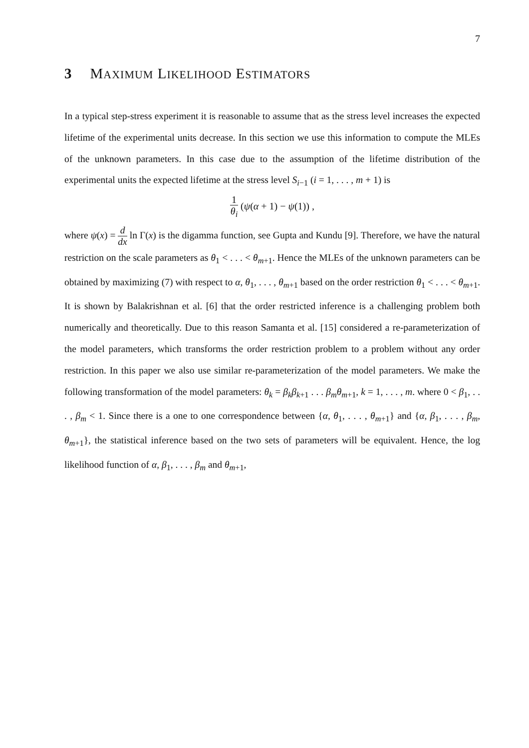7
3 MAXIMUM LIKELIHOOD ESTIMATORS
In a typical step-stress experiment it is reasonable to assume that as the stress level increases the expected lifetime of the experimental units decrease. In this section we use this information to compute the MLEs of the unknown parameters. In this case due to the assumption of the lifetime distribution of the experimental units the expected lifetime at the stress level S<sub>i−1</sub> (i = 1, . . . , m + 1) is
1 θ<sub>i</sub> (ψ(α + 1) − ψ(1)) ,
where ψ(x) = d dx ln Γ(x) is the digamma function, see Gupta and Kundu [9]. Therefore, we have the natural restriction on the scale parameters as θ<sub>1</sub> < . . . < θ<sub>m+1</sub>. Hence the MLEs of the unknown parameters can be obtained by maximizing (7) with respect to α, θ<sub>1</sub>, . . . , θ<sub>m+1</sub> based on the order restriction θ<sub>1</sub> < . . . < θ<sub>m+1</sub>. It is shown by Balakrishnan et al. [6] that the order restricted inference is a challenging problem both numerically and theoretically. Due to this reason Samanta et al. [15] considered a re-parameterization of the model parameters, which transforms the order restriction problem to a problem without any order restriction. In this paper we also use similar re-parameterization of the model parameters. We make the following transformation of the model parameters: θ<sub>k</sub> = β<sub>k</sub>β<sub>k+1</sub> . . . β<sub>m</sub>θ<sub>m+1</sub>, k = 1, . . . , m. where 0 < β<sub>1</sub>, . . . , β<sub>m</sub> < 1. Since there is a one to one correspondence between {α, θ<sub>1</sub>, . . . , θ<sub>m+1</sub>} and {α, β<sub>1</sub>, . . . , β<sub>m</sub>, θ<sub>m+1</sub>}, the statistical inference based on the two sets of parameters will be equivalent. Hence, the log likelihood function of α, β<sub>1</sub>, . . . , β<sub>m</sub> and θ<sub>m+1</sub>,